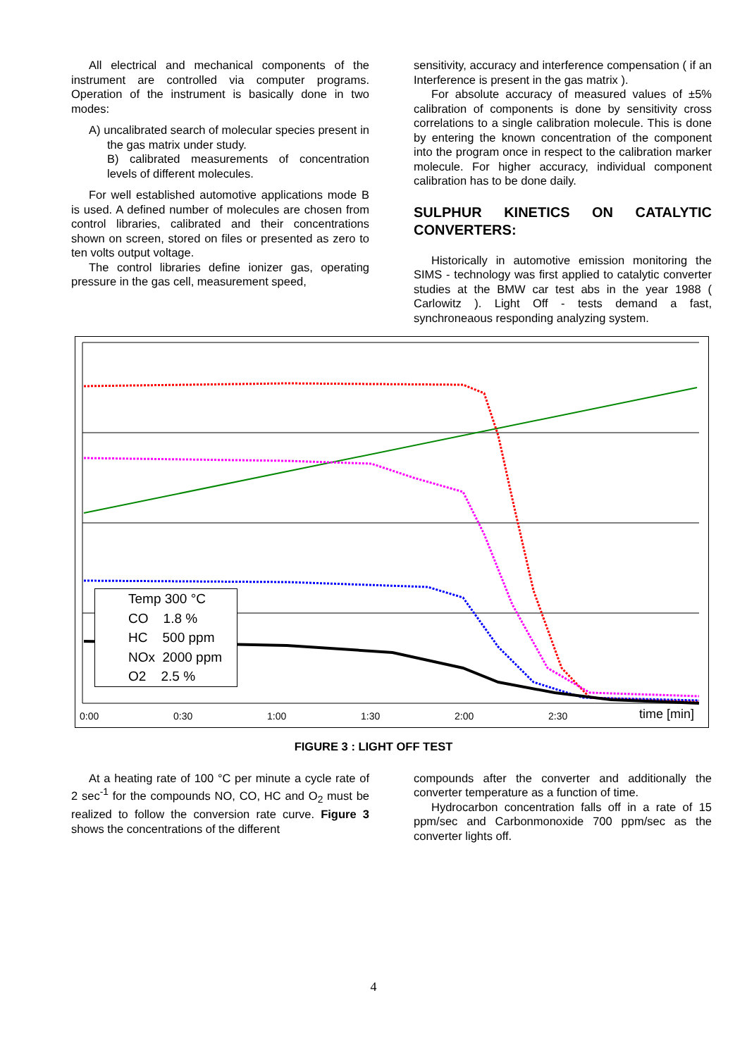All electrical and mechanical components of the instrument are controlled via computer programs. Operation of the instrument is basically done in two modes:
A) uncalibrated search of molecular species present in the gas matrix under study.
B) calibrated measurements of concentration levels of different molecules.
For well established automotive applications mode B is used. A defined number of molecules are chosen from control libraries, calibrated and their concentrations shown on screen, stored on files or presented as zero to ten volts output voltage.
The control libraries define ionizer gas, operating pressure in the gas cell, measurement speed,
sensitivity, accuracy and interference compensation ( if an Interference is present in the gas matrix ).
For absolute accuracy of measured values of ±5% calibration of components is done by sensitivity cross correlations to a single calibration molecule. This is done by entering the known concentration of the component into the program once in respect to the calibration marker molecule. For higher accuracy, individual component calibration has to be done daily.
SULPHUR KINETICS ON CATALYTIC CONVERTERS:
Historically in automotive emission monitoring the SIMS - technology was first applied to catalytic converter studies at the BMW car test abs in the year 1988 ( Carlowitz ). Light Off - tests demand a fast, synchroneaous responding analyzing system.
Temp 300 °C
CO 1.8 %
HC 500 ppm
NOx 2000 ppm
O2 2.5 %
0:00 0:30 1:00 1:30 2:00 2:30 time [min]
FIGURE 3 : LIGHT OFF TEST
At a heating rate of 100 °C per minute a cycle rate of 2 sec<sup>-1</sup> for the compounds NO, CO, HC and O<sub>2</sub> must be realized to follow the conversion rate curve. Figure 3 shows the concentrations of the different
compounds after the converter and additionally the converter temperature as a function of time.
Hydrocarbon concentration falls off in a rate of 15 ppm/sec and Carbonmonoxide 700 ppm/sec as the converter lights off.
4